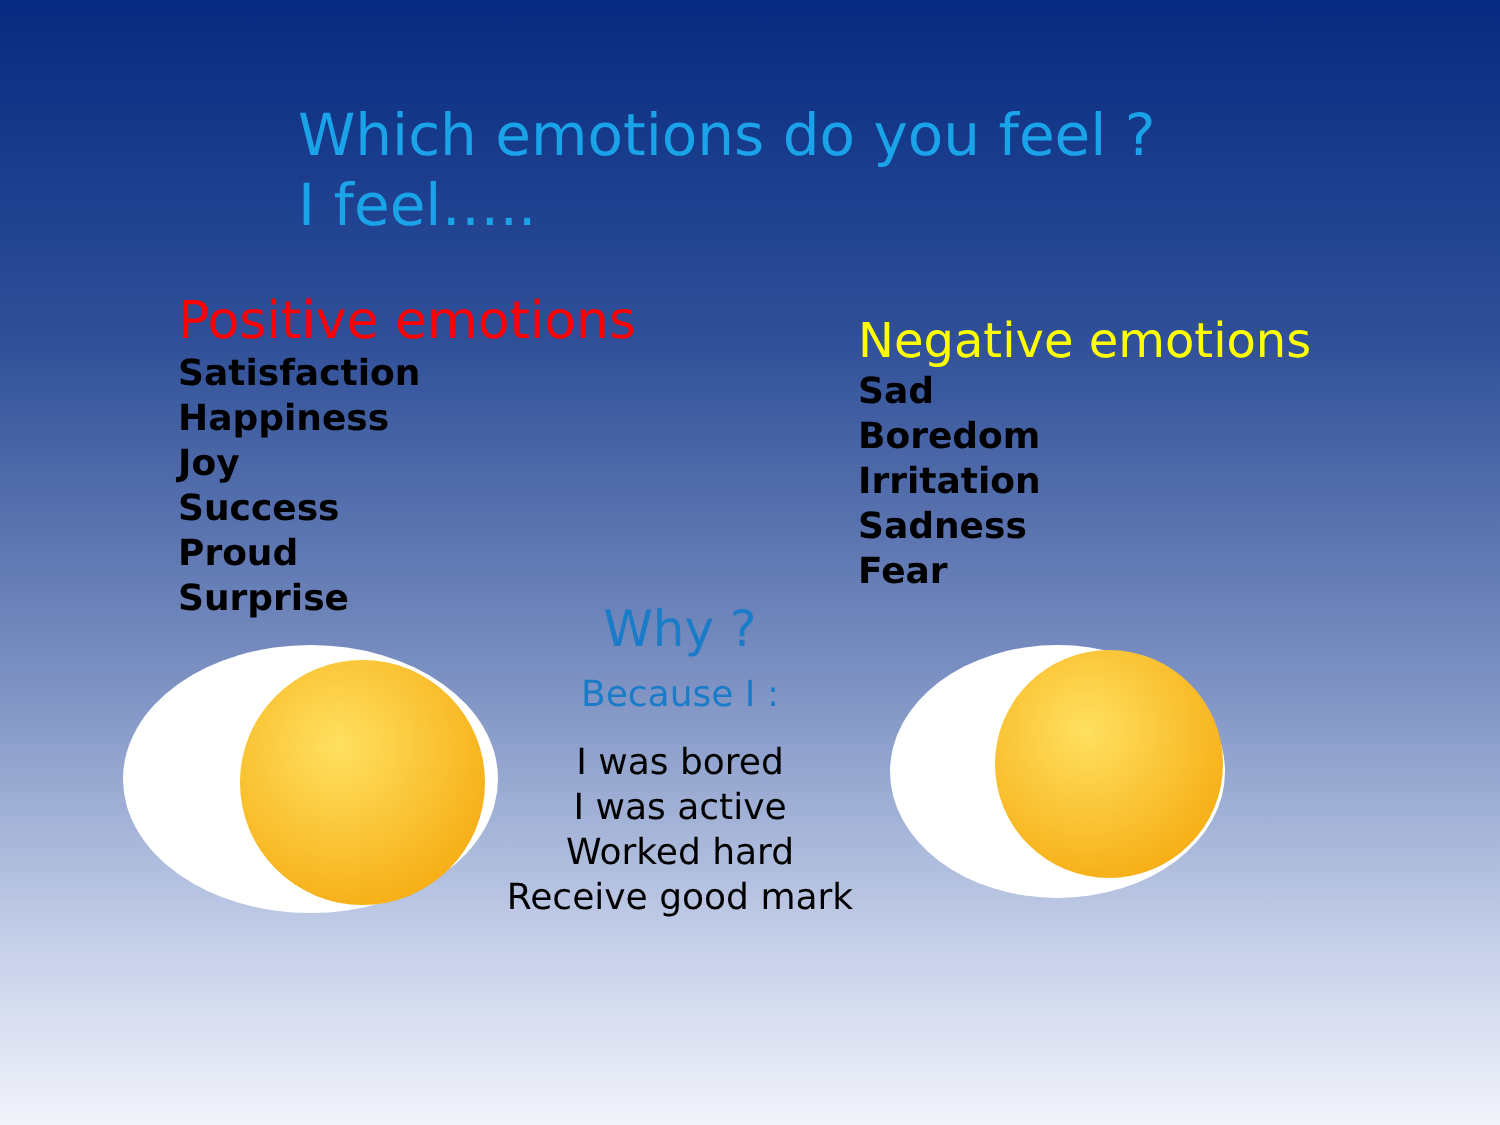Which emotions do you feel ?
I feel…..
Positive emotions
Satisfaction
Happiness
Joy
Success
Proud
Surprise
Negative emotions
Sad
Boredom
Irritation
Sadness
Fear
Why ?
Because I :
I was bored
I was active
Worked hard
Receive good mark